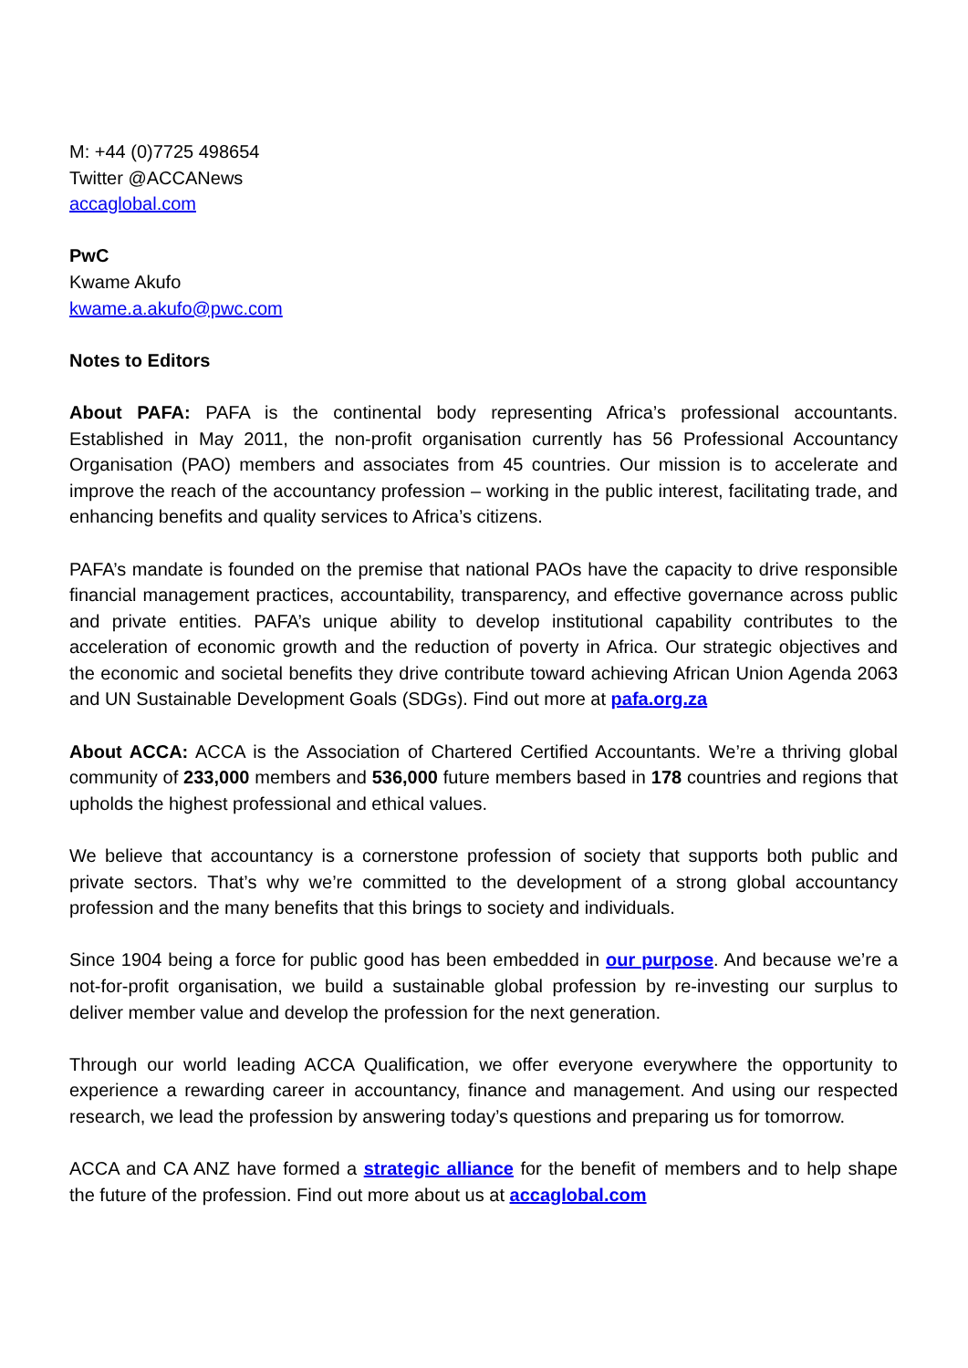M: +44 (0)7725 498654
Twitter @ACCANews
accaglobal.com
PwC
Kwame Akufo
kwame.a.akufo@pwc.com
Notes to Editors
About PAFA: PAFA is the continental body representing Africa’s professional accountants. Established in May 2011, the non-profit organisation currently has 56 Professional Accountancy Organisation (PAO) members and associates from 45 countries. Our mission is to accelerate and improve the reach of the accountancy profession – working in the public interest, facilitating trade, and enhancing benefits and quality services to Africa’s citizens.
PAFA’s mandate is founded on the premise that national PAOs have the capacity to drive responsible financial management practices, accountability, transparency, and effective governance across public and private entities. PAFA’s unique ability to develop institutional capability contributes to the acceleration of economic growth and the reduction of poverty in Africa. Our strategic objectives and the economic and societal benefits they drive contribute toward achieving African Union Agenda 2063 and UN Sustainable Development Goals (SDGs). Find out more at pafa.org.za
About ACCA: ACCA is the Association of Chartered Certified Accountants. We’re a thriving global community of 233,000 members and 536,000 future members based in 178 countries and regions that upholds the highest professional and ethical values.
We believe that accountancy is a cornerstone profession of society that supports both public and private sectors. That’s why we’re committed to the development of a strong global accountancy profession and the many benefits that this brings to society and individuals.
Since 1904 being a force for public good has been embedded in our purpose. And because we’re a not-for-profit organisation, we build a sustainable global profession by re-investing our surplus to deliver member value and develop the profession for the next generation.
Through our world leading ACCA Qualification, we offer everyone everywhere the opportunity to experience a rewarding career in accountancy, finance and management. And using our respected research, we lead the profession by answering today’s questions and preparing us for tomorrow.
ACCA and CA ANZ have formed a strategic alliance for the benefit of members and to help shape the future of the profession. Find out more about us at accaglobal.com